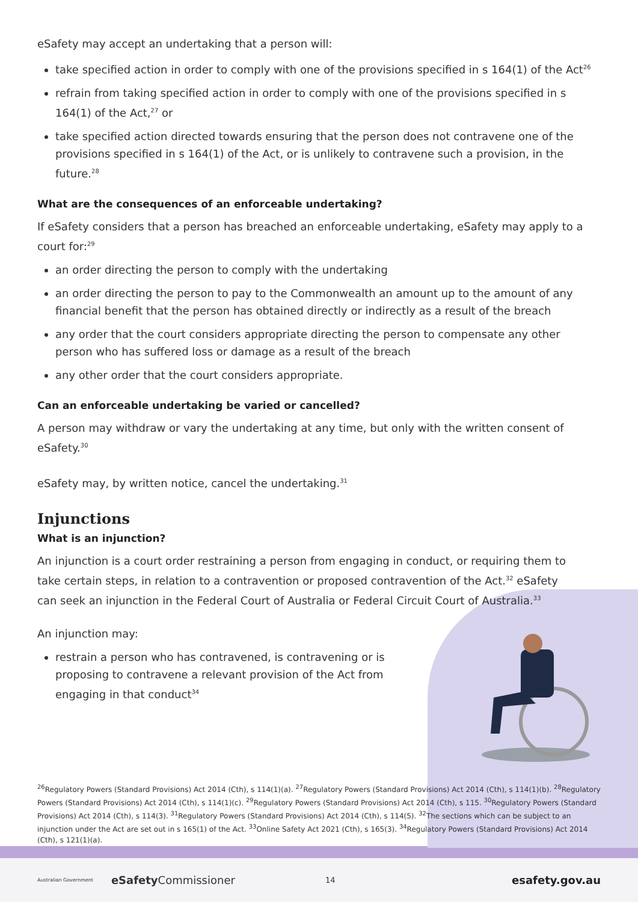eSafety may accept an undertaking that a person will:
take specified action in order to comply with one of the provisions specified in s 164(1) of the Act<sup>26</sup>
refrain from taking specified action in order to comply with one of the provisions specified in s 164(1) of the Act,<sup>27</sup> or
take specified action directed towards ensuring that the person does not contravene one of the provisions specified in s 164(1) of the Act, or is unlikely to contravene such a provision, in the future.<sup>28</sup>
What are the consequences of an enforceable undertaking?
If eSafety considers that a person has breached an enforceable undertaking, eSafety may apply to a court for:<sup>29</sup>
an order directing the person to comply with the undertaking
an order directing the person to pay to the Commonwealth an amount up to the amount of any financial benefit that the person has obtained directly or indirectly as a result of the breach
any order that the court considers appropriate directing the person to compensate any other person who has suffered loss or damage as a result of the breach
any other order that the court considers appropriate.
Can an enforceable undertaking be varied or cancelled?
A person may withdraw or vary the undertaking at any time, but only with the written consent of eSafety.<sup>30</sup>
eSafety may, by written notice, cancel the undertaking.<sup>31</sup>
Injunctions
What is an injunction?
An injunction is a court order restraining a person from engaging in conduct, or requiring them to take certain steps, in relation to a contravention or proposed contravention of the Act.<sup>32</sup> eSafety can seek an injunction in the Federal Court of Australia or Federal Circuit Court of Australia.<sup>33</sup>
An injunction may:
restrain a person who has contravened, is contravening or is proposing to contravene a relevant provision of the Act from engaging in that conduct<sup>34</sup>
<sup>26</sup> Regulatory Powers (Standard Provisions) Act 2014 (Cth), s 114(1)(a). <sup>27</sup>Regulatory Powers (Standard Provisions) Act 2014 (Cth), s 114(1)(b). <sup>28</sup>Regulatory Powers (Standard Provisions) Act 2014 (Cth), s 114(1)(c). <sup>29</sup>Regulatory Powers (Standard Provisions) Act 2014 (Cth), s 115. <sup>30</sup>Regulatory Powers (Standard Provisions) Act 2014 (Cth), s 114(3). <sup>31</sup>Regulatory Powers (Standard Provisions) Act 2014 (Cth), s 114(5). <sup>32</sup>The sections which can be subject to an injunction under the Act are set out in s 165(1) of the Act. <sup>33</sup>Online Safety Act 2021 (Cth), s 165(3). <sup>34</sup>Regulatory Powers (Standard Provisions) Act 2014 (Cth), s 121(1)(a).
Australian Government eSafety Commissioner 14 esafety.gov.au